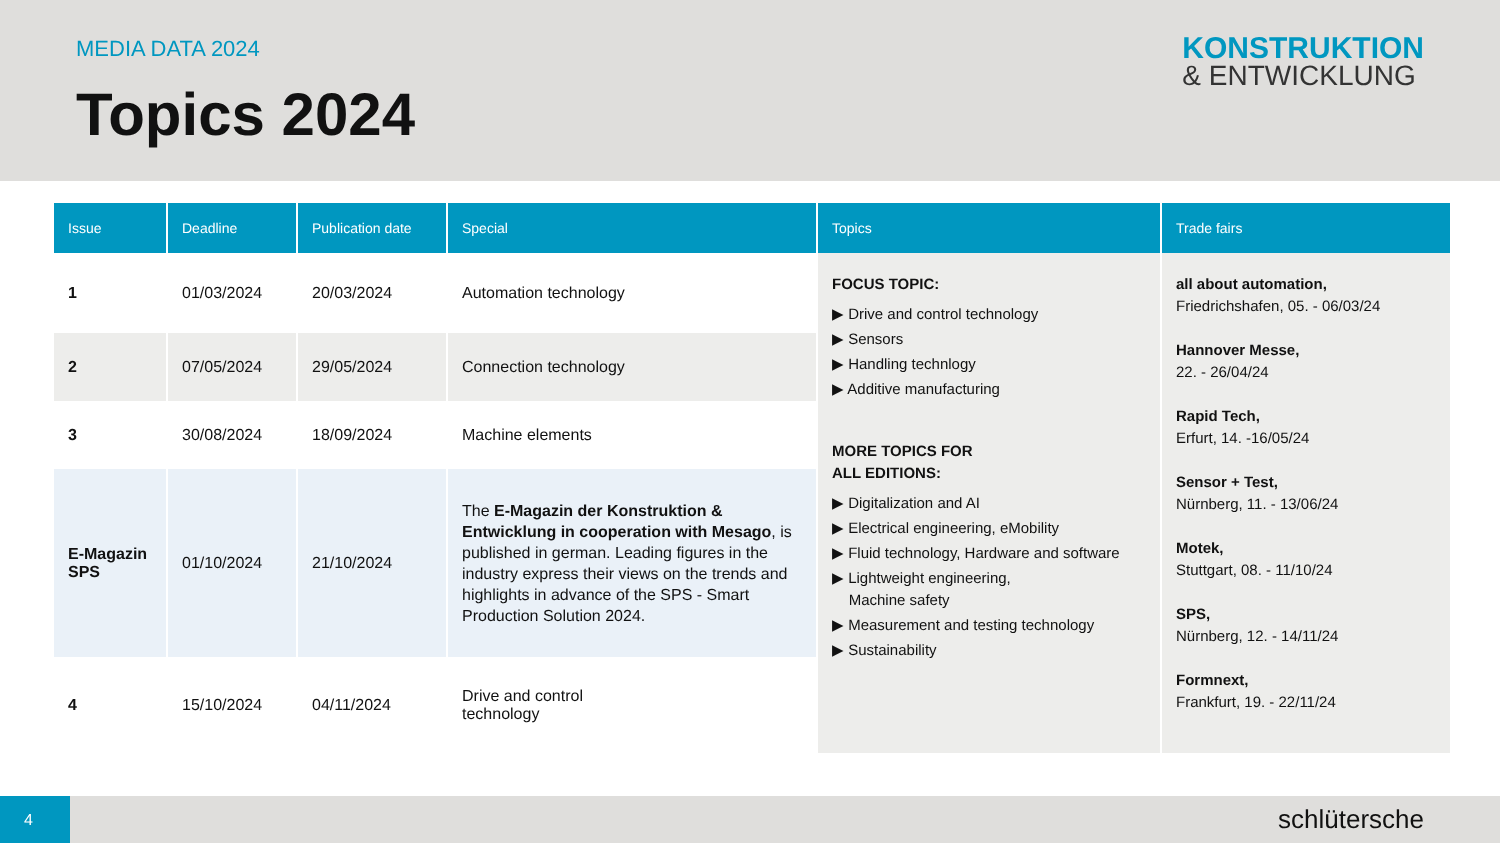MEDIA DATA 2024
Topics 2024
KONSTRUKTION
& ENTWICKLUNG
| Issue | Deadline | Publication date | Special | Topics | Trade fairs |
| --- | --- | --- | --- | --- | --- |
| 1 | 01/03/2024 | 20/03/2024 | Automation technology | FOCUS TOPIC: ▶ Drive and control technology ▶ Sensors ▶ Handling technlogy ▶ Additive manufacturing MORE TOPICS FOR ALL EDITIONS: ▶ Digitalization and AI ▶ Electrical engineering, eMobility ▶ Fluid technology, Hardware and software ▶ Lightweight engineering, Machine safety ▶ Measurement and testing technology ▶ Sustainability | all about automation, Friedrichshafen, 05. - 06/03/24 Hannover Messe, 22. - 26/04/24 Rapid Tech, Erfurt, 14. -16/05/24 Sensor + Test, Nürnberg, 11. - 13/06/24 Motek, Stuttgart, 08. - 11/10/24 SPS, Nürnberg, 12. - 14/11/24 Formnext, Frankfurt, 19. - 22/11/24 |
| 2 | 07/05/2024 | 29/05/2024 | Connection technology | | |
| 3 | 30/08/2024 | 18/09/2024 | Machine elements | | |
| E-Magazin SPS | 01/10/2024 | 21/10/2024 | The E-Magazin der Konstruktion & Entwicklung in cooperation with Mesago , is published in german. Leading figures in the industry express their views on the trends and highlights in advance of the SPS - Smart Production Solution 2024. | | |
| 4 | 15/10/2024 | 04/11/2024 | Drive and control technology | | |
4 schlütersche